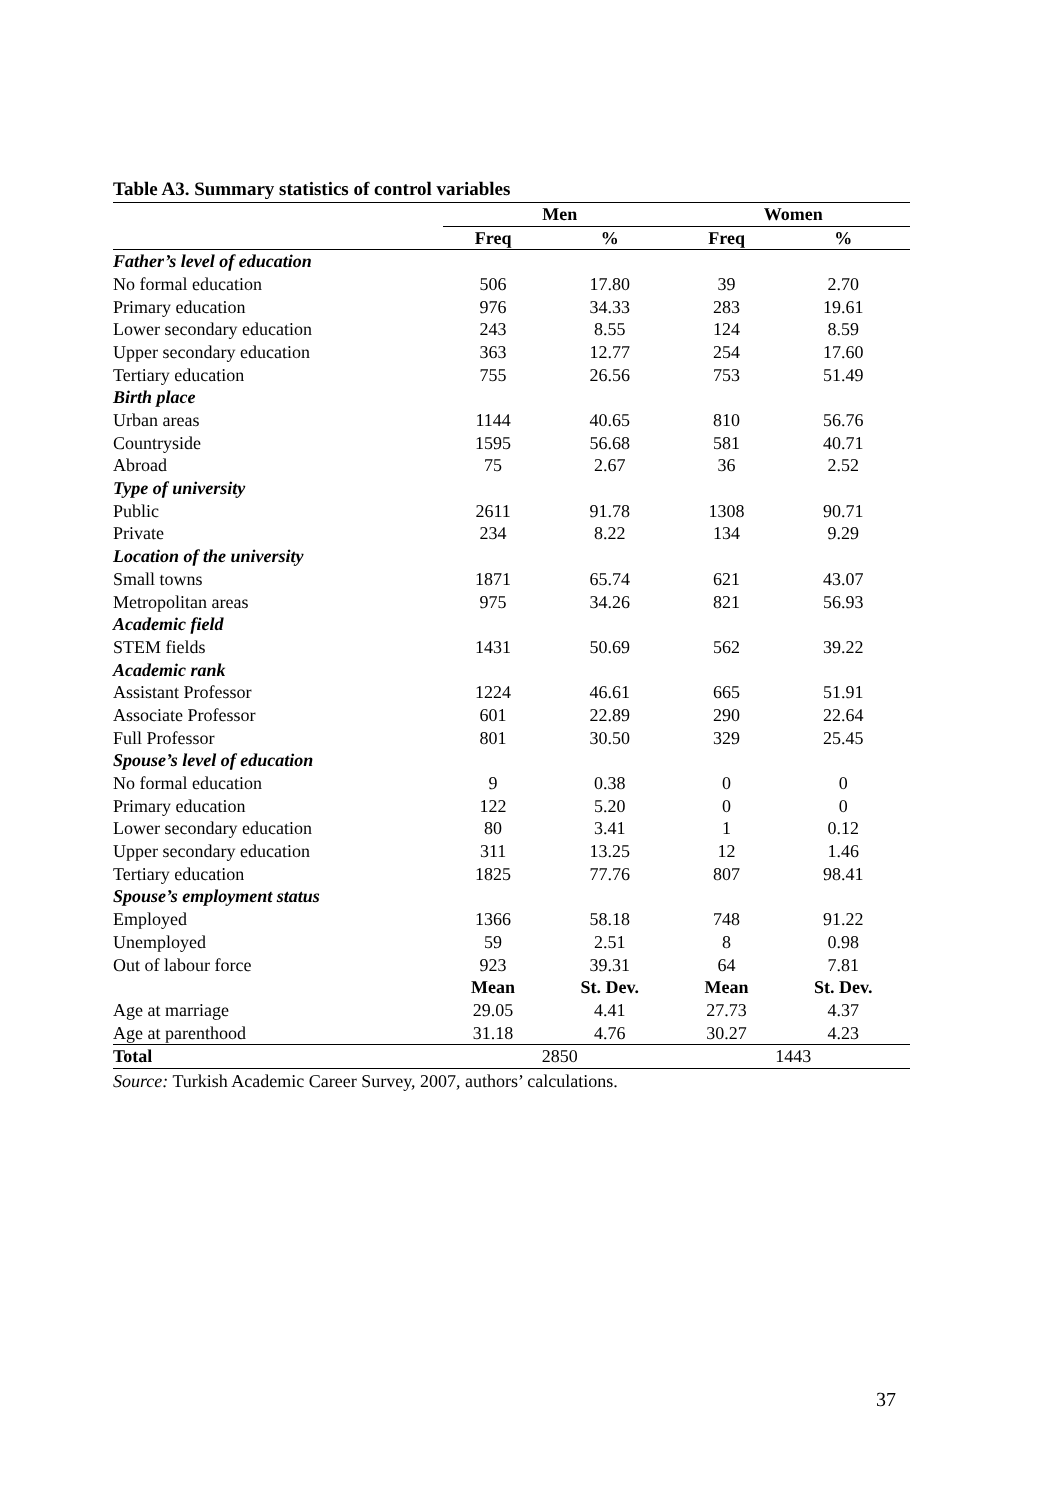Table A3. Summary statistics of control variables
| | Men | | Women | |
| --- | --- | --- | --- | --- |
| | Freq | % | Freq | % |
| Father’s level of education | | | | |
| No formal education | 506 | 17.80 | 39 | 2.70 |
| Primary education | 976 | 34.33 | 283 | 19.61 |
| Lower secondary education | 243 | 8.55 | 124 | 8.59 |
| Upper secondary education | 363 | 12.77 | 254 | 17.60 |
| Tertiary education | 755 | 26.56 | 753 | 51.49 |
| Birth place | | | | |
| Urban areas | 1144 | 40.65 | 810 | 56.76 |
| Countryside | 1595 | 56.68 | 581 | 40.71 |
| Abroad | 75 | 2.67 | 36 | 2.52 |
| Type of university | | | | |
| Public | 2611 | 91.78 | 1308 | 90.71 |
| Private | 234 | 8.22 | 134 | 9.29 |
| Location of the university | | | | |
| Small towns | 1871 | 65.74 | 621 | 43.07 |
| Metropolitan areas | 975 | 34.26 | 821 | 56.93 |
| Academic field | | | | |
| STEM fields | 1431 | 50.69 | 562 | 39.22 |
| Academic rank | | | | |
| Assistant Professor | 1224 | 46.61 | 665 | 51.91 |
| Associate Professor | 601 | 22.89 | 290 | 22.64 |
| Full Professor | 801 | 30.50 | 329 | 25.45 |
| Spouse’s level of education | | | | |
| No formal education | 9 | 0.38 | 0 | 0 |
| Primary education | 122 | 5.20 | 0 | 0 |
| Lower secondary education | 80 | 3.41 | 1 | 0.12 |
| Upper secondary education | 311 | 13.25 | 12 | 1.46 |
| Tertiary education | 1825 | 77.76 | 807 | 98.41 |
| Spouse’s employment status | | | | |
| Employed | 1366 | 58.18 | 748 | 91.22 |
| Unemployed | 59 | 2.51 | 8 | 0.98 |
| Out of labour force | 923 | 39.31 | 64 | 7.81 |
| | Mean | St. Dev. | Mean | St. Dev. |
| Age at marriage | 29.05 | 4.41 | 27.73 | 4.37 |
| Age at parenthood | 31.18 | 4.76 | 30.27 | 4.23 |
| Total | 2850 | | 1443 | |
Source: Turkish Academic Career Survey, 2007, authors’ calculations.
37